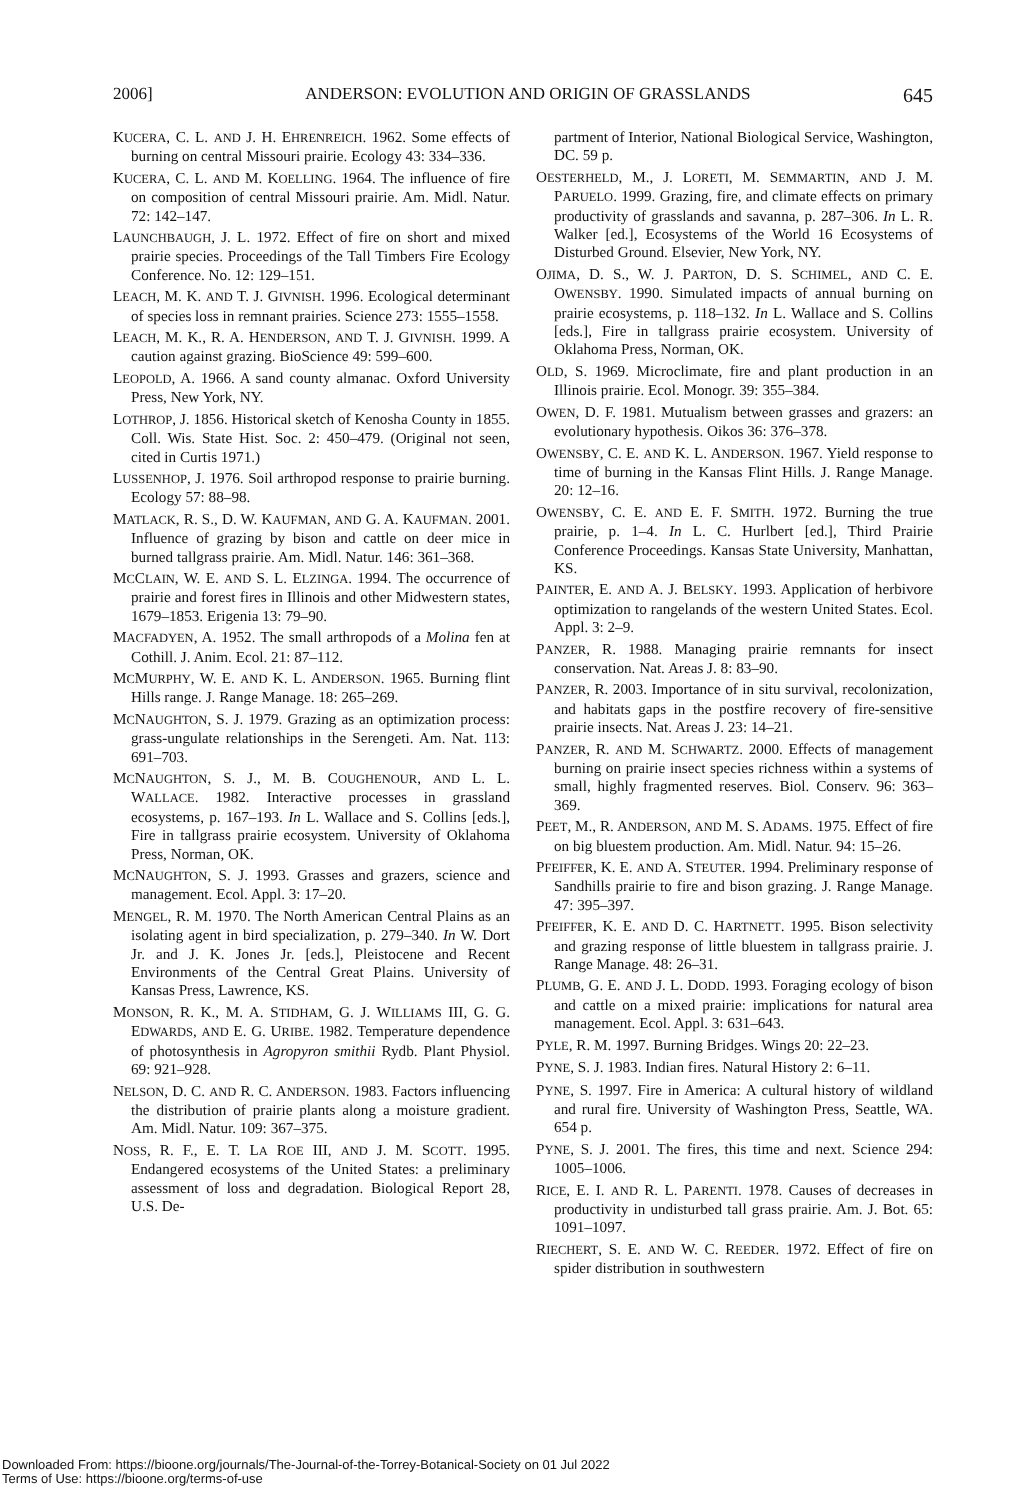2006] ANDERSON: EVOLUTION AND ORIGIN OF GRASSLANDS 645
KUCERA, C. L. AND J. H. EHRENREICH. 1962. Some effects of burning on central Missouri prairie. Ecology 43: 334–336.
KUCERA, C. L. AND M. KOELLING. 1964. The influence of fire on composition of central Missouri prairie. Am. Midl. Natur. 72: 142–147.
LAUNCHBAUGH, J. L. 1972. Effect of fire on short and mixed prairie species. Proceedings of the Tall Timbers Fire Ecology Conference. No. 12: 129–151.
LEACH, M. K. AND T. J. GIVNISH. 1996. Ecological determinant of species loss in remnant prairies. Science 273: 1555–1558.
LEACH, M. K., R. A. HENDERSON, AND T. J. GIVNISH. 1999. A caution against grazing. BioScience 49: 599–600.
LEOPOLD, A. 1966. A sand county almanac. Oxford University Press, New York, NY.
LOTHROP, J. 1856. Historical sketch of Kenosha County in 1855. Coll. Wis. State Hist. Soc. 2: 450–479. (Original not seen, cited in Curtis 1971.)
LUSSENHOP, J. 1976. Soil arthropod response to prairie burning. Ecology 57: 88–98.
MATLACK, R. S., D. W. KAUFMAN, AND G. A. KAUFMAN. 2001. Influence of grazing by bison and cattle on deer mice in burned tallgrass prairie. Am. Midl. Natur. 146: 361–368.
MCCLAIN, W. E. AND S. L. ELZINGA. 1994. The occurrence of prairie and forest fires in Illinois and other Midwestern states, 1679–1853. Erigenia 13: 79–90.
MACFADYEN, A. 1952. The small arthropods of a Molina fen at Cothill. J. Anim. Ecol. 21: 87–112.
MCMURPHY, W. E. AND K. L. ANDERSON. 1965. Burning flint Hills range. J. Range Manage. 18: 265–269.
MCNAUGHTON, S. J. 1979. Grazing as an optimization process: grass-ungulate relationships in the Serengeti. Am. Nat. 113: 691–703.
MCNAUGHTON, S. J., M. B. COUGHENOUR, AND L. L. WALLACE. 1982. Interactive processes in grassland ecosystems, p. 167–193. In L. Wallace and S. Collins [eds.], Fire in tallgrass prairie ecosystem. University of Oklahoma Press, Norman, OK.
MCNAUGHTON, S. J. 1993. Grasses and grazers, science and management. Ecol. Appl. 3: 17–20.
MENGEL, R. M. 1970. The North American Central Plains as an isolating agent in bird specialization, p. 279–340. In W. Dort Jr. and J. K. Jones Jr. [eds.], Pleistocene and Recent Environments of the Central Great Plains. University of Kansas Press, Lawrence, KS.
MONSON, R. K., M. A. STIDHAM, G. J. WILLIAMS III, G. G. EDWARDS, AND E. G. URIBE. 1982. Temperature dependence of photosynthesis in Agropyron smithii Rydb. Plant Physiol. 69: 921–928.
NELSON, D. C. AND R. C. ANDERSON. 1983. Factors influencing the distribution of prairie plants along a moisture gradient. Am. Midl. Natur. 109: 367–375.
NOSS, R. F., E. T. LA ROE III, AND J. M. SCOTT. 1995. Endangered ecosystems of the United States: a preliminary assessment of loss and degradation. Biological Report 28, U.S. De-
partment of Interior, National Biological Service, Washington, DC. 59 p.
OESTERHELD, M., J. LORETI, M. SEMMARTIN, AND J. M. PARUELO. 1999. Grazing, fire, and climate effects on primary productivity of grasslands and savanna, p. 287–306. In L. R. Walker [ed.], Ecosystems of the World 16 Ecosystems of Disturbed Ground. Elsevier, New York, NY.
OJIMA, D. S., W. J. PARTON, D. S. SCHIMEL, AND C. E. OWENSBY. 1990. Simulated impacts of annual burning on prairie ecosystems, p. 118–132. In L. Wallace and S. Collins [eds.], Fire in tallgrass prairie ecosystem. University of Oklahoma Press, Norman, OK.
OLD, S. 1969. Microclimate, fire and plant production in an Illinois prairie. Ecol. Monogr. 39: 355–384.
OWEN, D. F. 1981. Mutualism between grasses and grazers: an evolutionary hypothesis. Oikos 36: 376–378.
OWENSBY, C. E. AND K. L. ANDERSON. 1967. Yield response to time of burning in the Kansas Flint Hills. J. Range Manage. 20: 12–16.
OWENSBY, C. E. AND E. F. SMITH. 1972. Burning the true prairie, p. 1–4. In L. C. Hurlbert [ed.], Third Prairie Conference Proceedings. Kansas State University, Manhattan, KS.
PAINTER, E. AND A. J. BELSKY. 1993. Application of herbivore optimization to rangelands of the western United States. Ecol. Appl. 3: 2–9.
PANZER, R. 1988. Managing prairie remnants for insect conservation. Nat. Areas J. 8: 83–90.
PANZER, R. 2003. Importance of in situ survival, recolonization, and habitats gaps in the postfire recovery of fire-sensitive prairie insects. Nat. Areas J. 23: 14–21.
PANZER, R. AND M. SCHWARTZ. 2000. Effects of management burning on prairie insect species richness within a systems of small, highly fragmented reserves. Biol. Conserv. 96: 363–369.
PEET, M., R. ANDERSON, AND M. S. ADAMS. 1975. Effect of fire on big bluestem production. Am. Midl. Natur. 94: 15–26.
PFEIFFER, K. E. AND A. STEUTER. 1994. Preliminary response of Sandhills prairie to fire and bison grazing. J. Range Manage. 47: 395–397.
PFEIFFER, K. E. AND D. C. HARTNETT. 1995. Bison selectivity and grazing response of little bluestem in tallgrass prairie. J. Range Manage. 48: 26–31.
PLUMB, G. E. AND J. L. DODD. 1993. Foraging ecology of bison and cattle on a mixed prairie: implications for natural area management. Ecol. Appl. 3: 631–643.
PYLE, R. M. 1997. Burning Bridges. Wings 20: 22–23.
PYNE, S. J. 1983. Indian fires. Natural History 2: 6–11.
PYNE, S. 1997. Fire in America: A cultural history of wildland and rural fire. University of Washington Press, Seattle, WA. 654 p.
PYNE, S. J. 2001. The fires, this time and next. Science 294: 1005–1006.
RICE, E. I. AND R. L. PARENTI. 1978. Causes of decreases in productivity in undisturbed tall grass prairie. Am. J. Bot. 65: 1091–1097.
RIECHERT, S. E. AND W. C. REEDER. 1972. Effect of fire on spider distribution in southwestern
Downloaded From: https://bioone.org/journals/The-Journal-of-the-Torrey-Botanical-Society on 01 Jul 2022
Terms of Use: https://bioone.org/terms-of-use